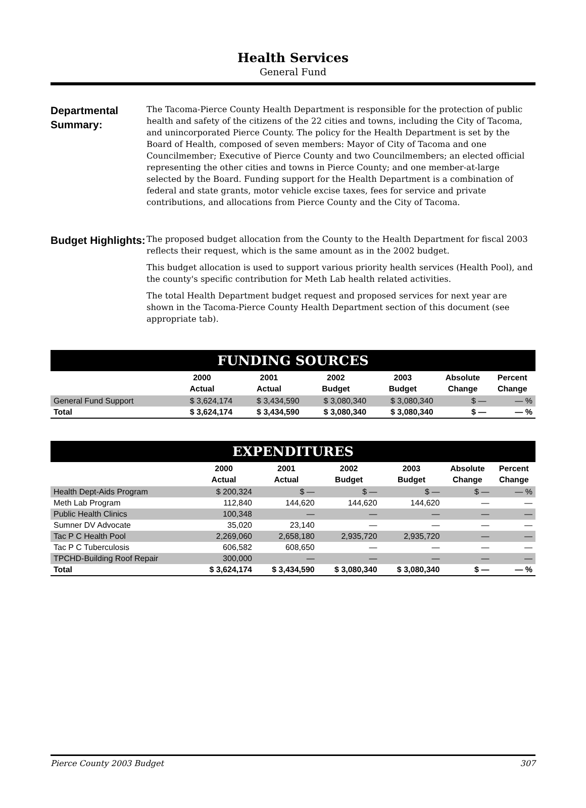Health Services
General Fund
Departmental Summary:
The Tacoma-Pierce County Health Department is responsible for the protection of public health and safety of the citizens of the 22 cities and towns, including the City of Tacoma, and unincorporated Pierce County. The policy for the Health Department is set by the Board of Health, composed of seven members: Mayor of City of Tacoma and one Councilmember; Executive of Pierce County and two Councilmembers; an elected official representing the other cities and towns in Pierce County; and one member-at-large selected by the Board. Funding support for the Health Department is a combination of federal and state grants, motor vehicle excise taxes, fees for service and private contributions, and allocations from Pierce County and the City of Tacoma.
Budget Highlights:
The proposed budget allocation from the County to the Health Department for fiscal 2003 reflects their request, which is the same amount as in the 2002 budget.
This budget allocation is used to support various priority health services (Health Pool), and the county's specific contribution for Meth Lab health related activities.
The total Health Department budget request and proposed services for next year are shown in the Tacoma-Pierce County Health Department section of this document (see appropriate tab).
FUNDING SOURCES
| | 2000 Actual | 2001 Actual | 2002 Budget | 2003 Budget | Absolute Change | Percent Change |
| --- | --- | --- | --- | --- | --- | --- |
| General Fund Support | $ 3,624,174 | $ 3,434,590 | $ 3,080,340 | $ 3,080,340 | $ — | — % |
| Total | $ 3,624,174 | $ 3,434,590 | $ 3,080,340 | $ 3,080,340 | $ — | — % |
EXPENDITURES
| | 2000 Actual | 2001 Actual | 2002 Budget | 2003 Budget | Absolute Change | Percent Change |
| --- | --- | --- | --- | --- | --- | --- |
| Health Dept-Aids Program | $ 200,324 | $ — | $ — | $ — | $ — | — % |
| Meth Lab Program | 112,840 | 144,620 | 144,620 | 144,620 | — | — |
| Public Health Clinics | 100,348 | — | — | — | — | — |
| Sumner DV Advocate | 35,020 | 23,140 | — | — | — | — |
| Tac P C Health Pool | 2,269,060 | 2,658,180 | 2,935,720 | 2,935,720 | — | — |
| Tac P C Tuberculosis | 606,582 | 608,650 | — | — | — | — |
| TPCHD-Building Roof Repair | 300,000 | — | — | — | — | — |
| Total | $ 3,624,174 | $ 3,434,590 | $ 3,080,340 | $ 3,080,340 | $ — | — % |
Pierce County 2003 Budget 307